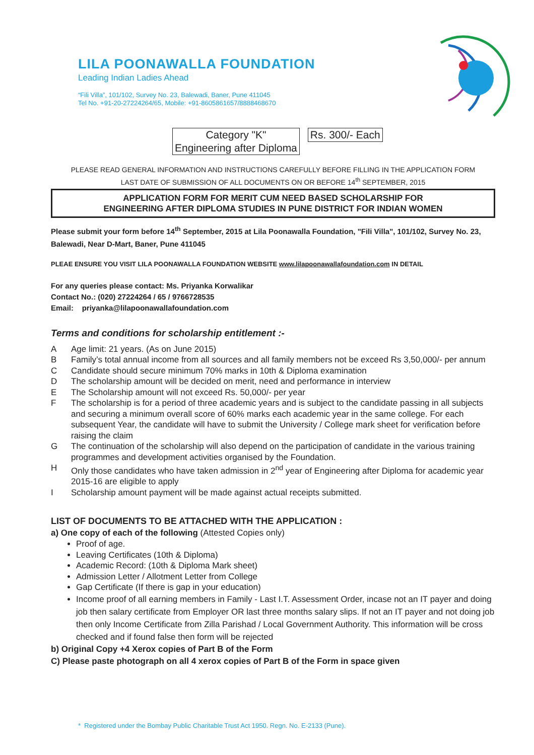LILA POONAWALLA FOUNDATION
Leading Indian Ladies Ahead
“Fili Villa”, 101/102, Survey No. 23, Balewadi, Baner, Pune 411045
Tel No. +91-20-27224264/65, Mobile: +91-8605861657/8888468670
Category "K"
Engineering after Diploma
Rs. 300/- Each
PLEASE READ GENERAL INFORMATION AND INSTRUCTIONS CAREFULLY BEFORE FILLING IN THE APPLICATION FORM
LAST DATE OF SUBMISSION OF ALL DOCUMENTS ON OR BEFORE 14<sup>th</sup> SEPTEMBER, 2015
APPLICATION FORM FOR MERIT CUM NEED BASED SCHOLARSHIP FOR
ENGINEERING AFTER DIPLOMA STUDIES IN PUNE DISTRICT FOR INDIAN WOMEN
Please submit your form before 14<sup>th</sup> September, 2015 at Lila Poonawalla Foundation, "Fili Villa", 101/102, Survey No. 23, Balewadi, Near D-Mart, Baner, Pune 411045
PLEAE ENSURE YOU VISIT LILA POONAWALLA FOUNDATION WEBSITE www.lilapoonawallafoundation.com IN DETAIL
For any queries please contact: Ms. Priyanka Korwalikar
Contact No.: (020) 27224264 / 65 / 9766728535
Email: priyanka@lilapoonawallafoundation.com
Terms and conditions for scholarship entitlement :-
A Age limit: 21 years. (As on June 2015)
B Family’s total annual income from all sources and all family members not be exceed Rs 3,50,000/- per annum
C Candidate should secure minimum 70% marks in 10th & Diploma examination
D The scholarship amount will be decided on merit, need and performance in interview
E The Scholarship amount will not exceed Rs. 50,000/- per year
F The scholarship is for a period of three academic years and is subject to the candidate passing in all subjects and securing a minimum overall score of 60% marks each academic year in the same college. For each subsequent Year, the candidate will have to submit the University / College mark sheet for verification before raising the claim
G The continuation of the scholarship will also depend on the participation of candidate in the various training programmes and development activities organised by the Foundation.
H Only those candidates who have taken admission in 2<sup>nd</sup> year of Engineering after Diploma for academic year 2015-16 are eligible to apply
I Scholarship amount payment will be made against actual receipts submitted.
LIST OF DOCUMENTS TO BE ATTACHED WITH THE APPLICATION :
a) One copy of each of the following (Attested Copies only)
Proof of age.
Leaving Certificates (10th & Diploma)
Academic Record: (10th & Diploma Mark sheet)
Admission Letter / Allotment Letter from College
Gap Certificate (If there is gap in your education)
Income proof of all earning members in Family - Last I.T. Assessment Order, incase not an IT payer and doing job then salary certificate from Employer OR last three months salary slips. If not an IT payer and not doing job then only Income Certificate from Zilla Parishad / Local Government Authority. This information will be cross checked and if found false then form will be rejected
b) Original Copy +4 Xerox copies of Part B of the Form
C) Please paste photograph on all 4 xerox copies of Part B of the Form in space given
* Registered under the Bombay Public Charitable Trust Act 1950. Regn. No. E-2133 (Pune).